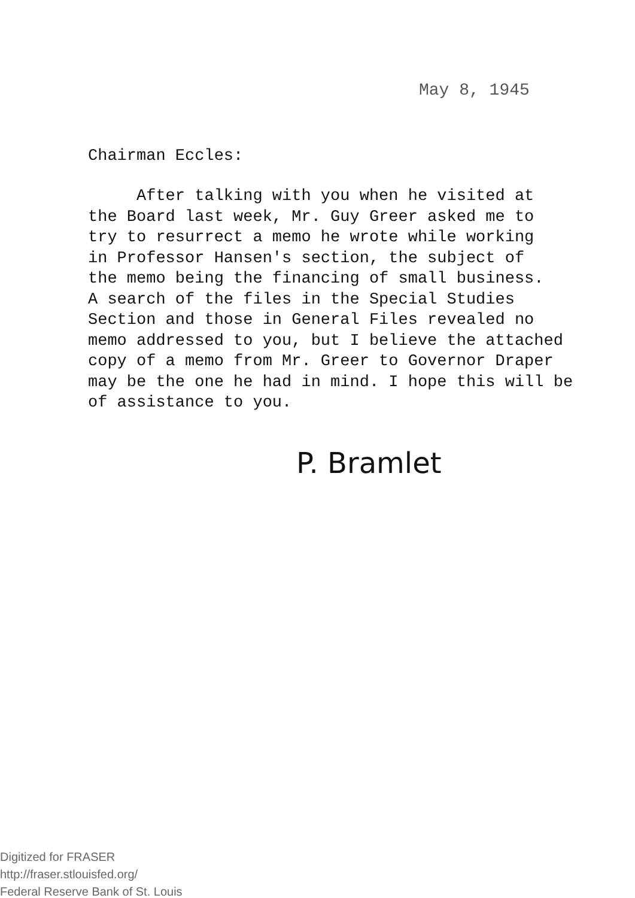May 8, 1945
Chairman Eccles:
After talking with you when he visited at the Board last week, Mr. Guy Greer asked me to try to resurrect a memo he wrote while working in Professor Hansen's section, the subject of the memo being the financing of small business. A search of the files in the Special Studies Section and those in General Files revealed no memo addressed to you, but I believe the attached copy of a memo from Mr. Greer to Governor Draper may be the one he had in mind. I hope this will be of assistance to you.
P. Bramlet
Digitized for FRASER
http://fraser.stlouisfed.org/
Federal Reserve Bank of St. Louis